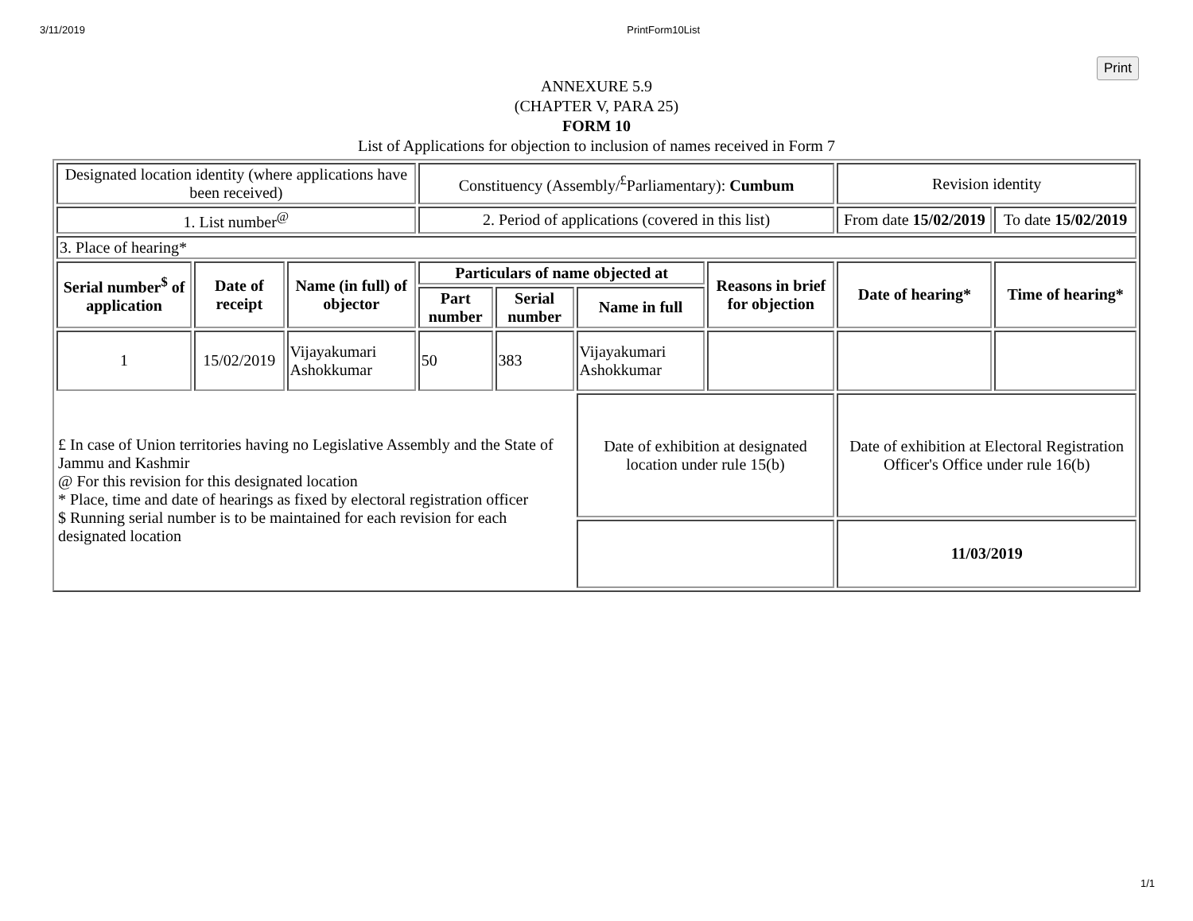3/11/2019 PrintForm10List
Print
ANNEXURE 5.9
(CHAPTER V, PARA 25)
FORM 10
List of Applications for objection to inclusion of names received in Form 7
| Designated location identity (where applications have been received) | | | Constituency (Assembly/<sup>£</sup>Parliamentary): Cumbum | | | | Revision identity | |
| 1. List number<sup>@</sup> | | | 2. Period of applications (covered in this list) | | | | From date 15/02/2019 | To date 15/02/2019 |
| 3. Place of hearing* | | | | | | | | |
| Serial number<sup>$</sup> of application | Date of receipt | Name (in full) of objector | Particulars of name objected at | | | Reasons in brief for objection | Date of hearing* | Time of hearing* |
| | | | Part number | Serial number | Name in full | | | |
| 1 | 15/02/2019 | Vijayakumari Ashokkumar | 50 | 383 | Vijayakumari Ashokkumar | | | |
| £ In case of Union territories having no Legislative Assembly and the State of Jammu and Kashmir @ For this revision for this designated location * Place, time and date of hearings as fixed by electoral registration officer $ Running serial number is to be maintained for each revision for each designated location | | | | | Date of exhibition at designated location under rule 15(b) | | Date of exhibition at Electoral Registration Officer's Office under rule 16(b) | |
| | | | | | | | 11/03/2019 | |
1/1